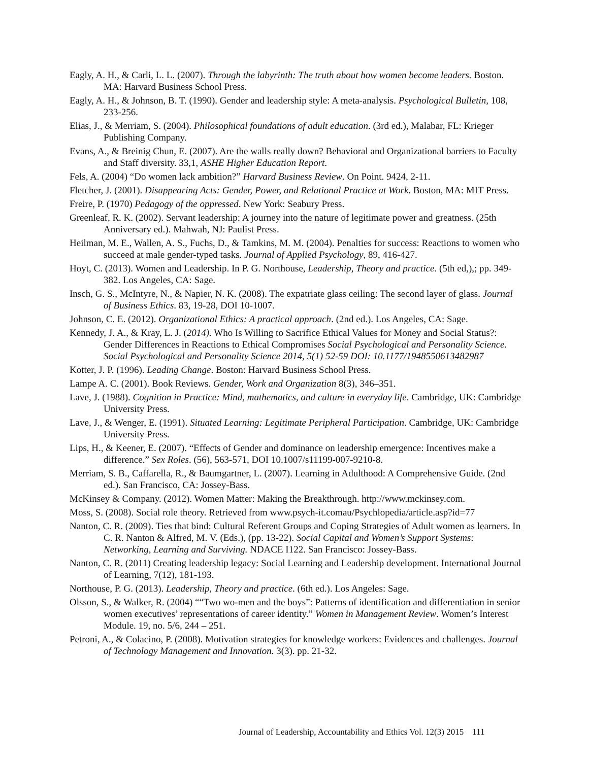Eagly, A. H., & Carli, L. L. (2007). Through the labyrinth: The truth about how women become leaders. Boston. MA: Harvard Business School Press.
Eagly, A. H., & Johnson, B. T. (1990). Gender and leadership style: A meta-analysis. Psychological Bulletin, 108, 233-256.
Elias, J., & Merriam, S. (2004). Philosophical foundations of adult education. (3rd ed.), Malabar, FL: Krieger Publishing Company.
Evans, A., & Breinig Chun, E. (2007). Are the walls really down? Behavioral and Organizational barriers to Faculty and Staff diversity. 33,1, ASHE Higher Education Report.
Fels, A. (2004) “Do women lack ambition?” Harvard Business Review. On Point. 9424, 2-11.
Fletcher, J. (2001). Disappearing Acts: Gender, Power, and Relational Practice at Work. Boston, MA: MIT Press.
Freire, P. (1970) Pedagogy of the oppressed. New York: Seabury Press.
Greenleaf, R. K. (2002). Servant leadership: A journey into the nature of legitimate power and greatness. (25th Anniversary ed.). Mahwah, NJ: Paulist Press.
Heilman, M. E., Wallen, A. S., Fuchs, D., & Tamkins, M. M. (2004). Penalties for success: Reactions to women who succeed at male gender-typed tasks. Journal of Applied Psychology, 89, 416-427.
Hoyt, C. (2013). Women and Leadership. In P. G. Northouse, Leadership, Theory and practice. (5th ed,),; pp. 349-382. Los Angeles, CA: Sage.
Insch, G. S., McIntyre, N., & Napier, N. K. (2008). The expatriate glass ceiling: The second layer of glass. Journal of Business Ethics. 83, 19-28, DOI 10-1007.
Johnson, C. E. (2012). Organizational Ethics: A practical approach. (2nd ed.). Los Angeles, CA: Sage.
Kennedy, J. A., & Kray, L. J. (2014). Who Is Willing to Sacrifice Ethical Values for Money and Social Status?: Gender Differences in Reactions to Ethical Compromises Social Psychological and Personality Science. Social Psychological and Personality Science 2014, 5(1) 52-59 DOI: 10.1177/1948550613482987
Kotter, J. P. (1996). Leading Change. Boston: Harvard Business School Press.
Lampe A. C. (2001). Book Reviews. Gender, Work and Organization 8(3), 346–351.
Lave, J. (1988). Cognition in Practice: Mind, mathematics, and culture in everyday life. Cambridge, UK: Cambridge University Press.
Lave, J., & Wenger, E. (1991). Situated Learning: Legitimate Peripheral Participation. Cambridge, UK: Cambridge University Press.
Lips, H., & Keener, E. (2007). “Effects of Gender and dominance on leadership emergence: Incentives make a difference.” Sex Roles. (56), 563-571, DOI 10.1007/s11199-007-9210-8.
Merriam, S. B., Caffarella, R., & Baumgartner, L. (2007). Learning in Adulthood: A Comprehensive Guide. (2nd ed.). San Francisco, CA: Jossey-Bass.
McKinsey & Company. (2012). Women Matter: Making the Breakthrough. http://www.mckinsey.com.
Moss, S. (2008). Social role theory. Retrieved from www.psych-it.comau/Psychlopedia/article.asp?id=77
Nanton, C. R. (2009). Ties that bind: Cultural Referent Groups and Coping Strategies of Adult women as learners. In C. R. Nanton & Alfred, M. V. (Eds.), (pp. 13-22). Social Capital and Women’s Support Systems: Networking, Learning and Surviving. NDACE I122. San Francisco: Jossey-Bass.
Nanton, C. R. (2011) Creating leadership legacy: Social Learning and Leadership development. International Journal of Learning, 7(12), 181-193.
Northouse, P. G. (2013). Leadership, Theory and practice. (6th ed.). Los Angeles: Sage.
Olsson, S., & Walker, R. (2004) ““Two wo-men and the boys”: Patterns of identification and differentiation in senior women executives’ representations of career identity.” Women in Management Review. Women’s Interest Module. 19, no. 5/6, 244 – 251.
Petroni, A., & Colacino, P. (2008). Motivation strategies for knowledge workers: Evidences and challenges. Journal of Technology Management and Innovation. 3(3). pp. 21-32.
Journal of Leadership, Accountability and Ethics Vol. 12(3) 2015 111